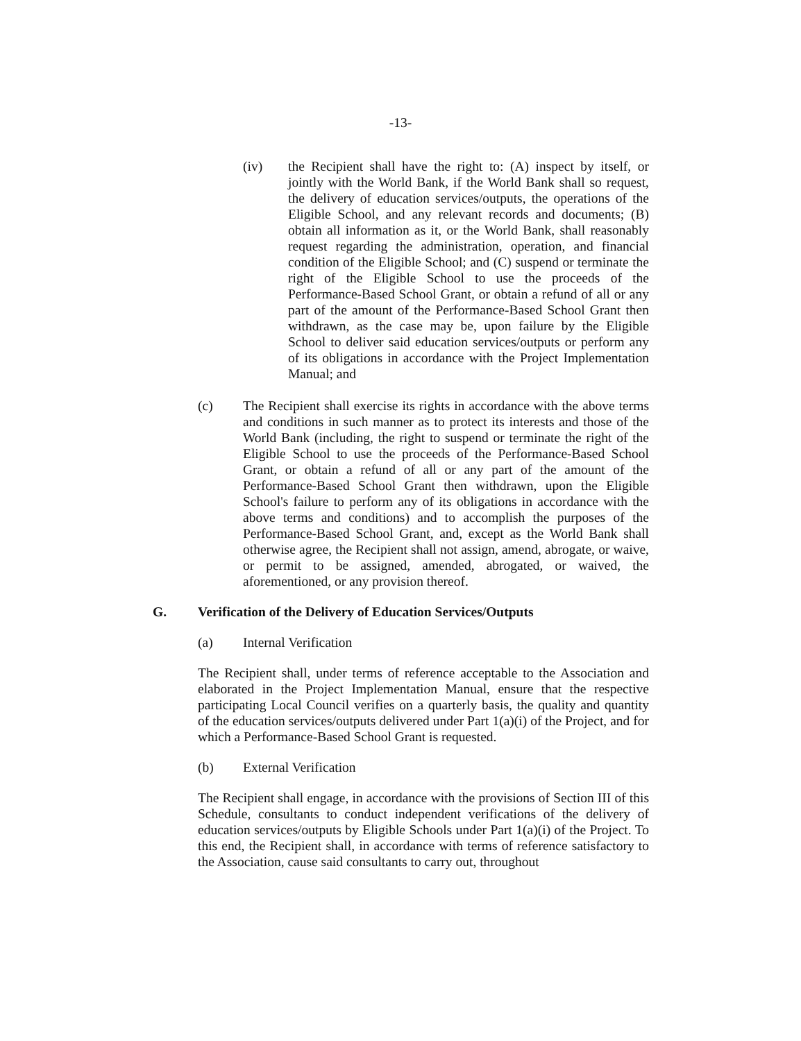-13-
(iv) the Recipient shall have the right to: (A) inspect by itself, or jointly with the World Bank, if the World Bank shall so request, the delivery of education services/outputs, the operations of the Eligible School, and any relevant records and documents; (B) obtain all information as it, or the World Bank, shall reasonably request regarding the administration, operation, and financial condition of the Eligible School; and (C) suspend or terminate the right of the Eligible School to use the proceeds of the Performance-Based School Grant, or obtain a refund of all or any part of the amount of the Performance-Based School Grant then withdrawn, as the case may be, upon failure by the Eligible School to deliver said education services/outputs or perform any of its obligations in accordance with the Project Implementation Manual; and
(c) The Recipient shall exercise its rights in accordance with the above terms and conditions in such manner as to protect its interests and those of the World Bank (including, the right to suspend or terminate the right of the Eligible School to use the proceeds of the Performance-Based School Grant, or obtain a refund of all or any part of the amount of the Performance-Based School Grant then withdrawn, upon the Eligible School's failure to perform any of its obligations in accordance with the above terms and conditions) and to accomplish the purposes of the Performance-Based School Grant, and, except as the World Bank shall otherwise agree, the Recipient shall not assign, amend, abrogate, or waive, or permit to be assigned, amended, abrogated, or waived, the aforementioned, or any provision thereof.
G. Verification of the Delivery of Education Services/Outputs
(a) Internal Verification
The Recipient shall, under terms of reference acceptable to the Association and elaborated in the Project Implementation Manual, ensure that the respective participating Local Council verifies on a quarterly basis, the quality and quantity of the education services/outputs delivered under Part 1(a)(i) of the Project, and for which a Performance-Based School Grant is requested.
(b) External Verification
The Recipient shall engage, in accordance with the provisions of Section III of this Schedule, consultants to conduct independent verifications of the delivery of education services/outputs by Eligible Schools under Part 1(a)(i) of the Project. To this end, the Recipient shall, in accordance with terms of reference satisfactory to the Association, cause said consultants to carry out, throughout